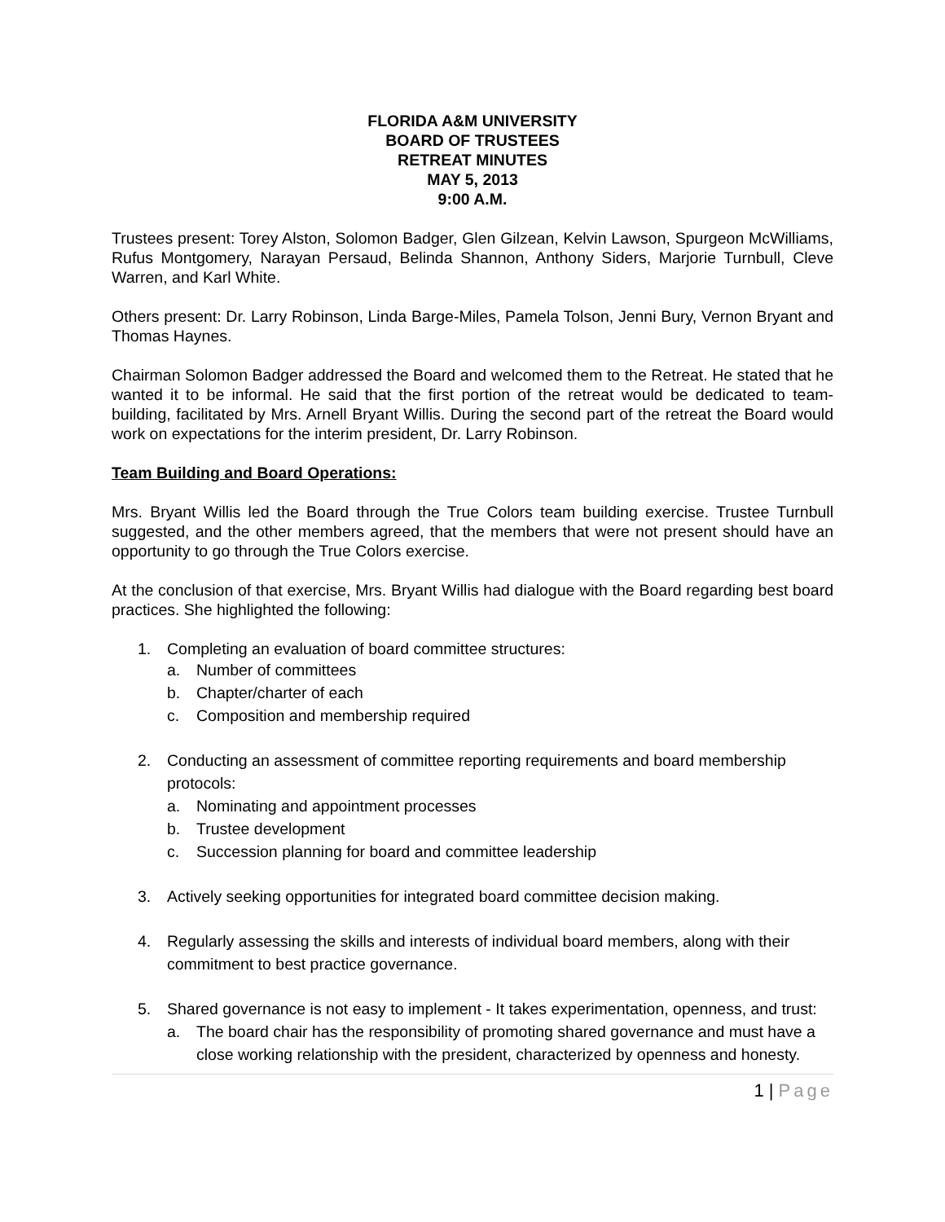FLORIDA A&M UNIVERSITY
BOARD OF TRUSTEES
RETREAT MINUTES
MAY 5, 2013
9:00 A.M.
Trustees present: Torey Alston, Solomon Badger, Glen Gilzean, Kelvin Lawson, Spurgeon McWilliams, Rufus Montgomery, Narayan Persaud, Belinda Shannon, Anthony Siders, Marjorie Turnbull, Cleve Warren, and Karl White.
Others present: Dr. Larry Robinson, Linda Barge-Miles, Pamela Tolson, Jenni Bury, Vernon Bryant and Thomas Haynes.
Chairman Solomon Badger addressed the Board and welcomed them to the Retreat. He stated that he wanted it to be informal. He said that the first portion of the retreat would be dedicated to team-building, facilitated by Mrs. Arnell Bryant Willis. During the second part of the retreat the Board would work on expectations for the interim president, Dr. Larry Robinson.
Team Building and Board Operations:
Mrs. Bryant Willis led the Board through the True Colors team building exercise. Trustee Turnbull suggested, and the other members agreed, that the members that were not present should have an opportunity to go through the True Colors exercise.
At the conclusion of that exercise, Mrs. Bryant Willis had dialogue with the Board regarding best board practices. She highlighted the following:
1. Completing an evaluation of board committee structures:
a. Number of committees
b. Chapter/charter of each
c. Composition and membership required
2. Conducting an assessment of committee reporting requirements and board membership protocols:
a. Nominating and appointment processes
b. Trustee development
c. Succession planning for board and committee leadership
3. Actively seeking opportunities for integrated board committee decision making.
4. Regularly assessing the skills and interests of individual board members, along with their commitment to best practice governance.
5. Shared governance is not easy to implement - It takes experimentation, openness, and trust:
a. The board chair has the responsibility of promoting shared governance and must have a close working relationship with the president, characterized by openness and honesty.
1 | Page